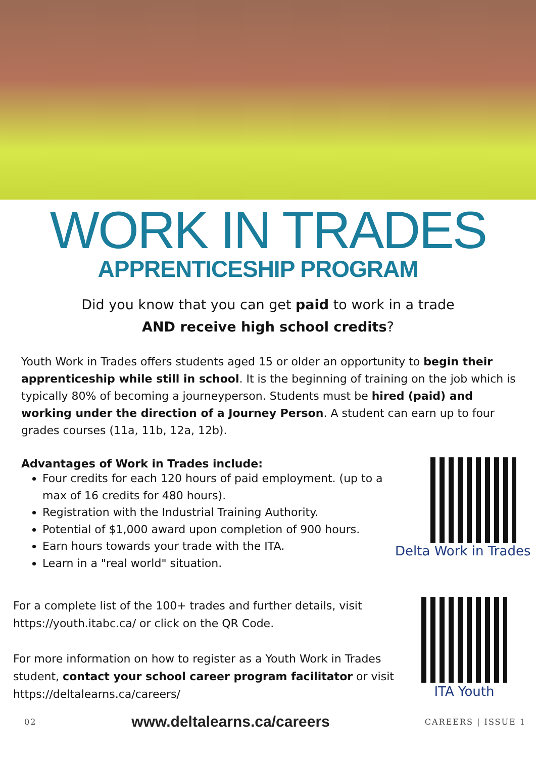WORK IN TRADES
APPRENTICESHIP PROGRAM
Did you know that you can get paid to work in a trade
AND receive high school credits?
Youth Work in Trades offers students aged 15 or older an opportunity to begin their apprenticeship while still in school. It is the beginning of training on the job which is typically 80% of becoming a journeyperson. Students must be hired (paid) and working under the direction of a Journey Person. A student can earn up to four grades courses (11a, 11b, 12a, 12b).
Advantages of Work in Trades include:
Four credits for each 120 hours of paid employment. (up to a max of 16 credits for 480 hours).
Registration with the Industrial Training Authority.
Potential of $1,000 award upon completion of 900 hours.
Earn hours towards your trade with the ITA.
Learn in a "real world" situation.
Delta Work in Trades
For a complete list of the 100+ trades and further details, visit https://youth.itabc.ca/ or click on the QR Code.
For more information on how to register as a Youth Work in Trades student, contact your school career program facilitator or visit https://deltalearns.ca/careers/
ITA Youth
02 www.deltalearns.ca/careers CAREERS | ISSUE 1